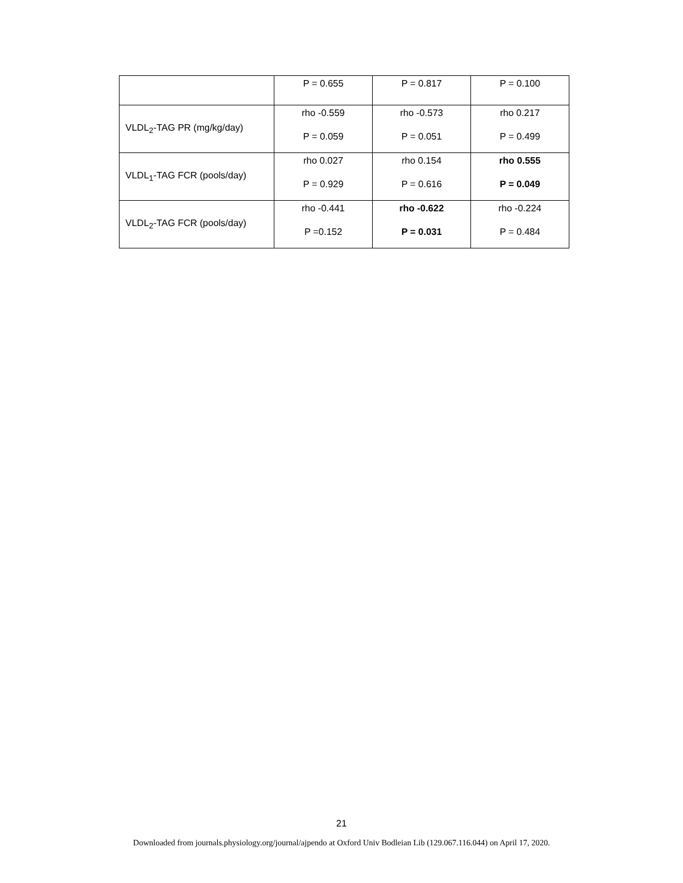| | P = 0.655 | P = 0.817 | P = 0.100 |
| VLDL<sub>2</sub>-TAG PR (mg/kg/day) | rho -0.559 P = 0.059 | rho -0.573 P = 0.051 | rho 0.217 P = 0.499 |
| VLDL<sub>1</sub>-TAG FCR (pools/day) | rho 0.027 P = 0.929 | rho 0.154 P = 0.616 | rho 0.555 P = 0.049 |
| VLDL<sub>2</sub>-TAG FCR (pools/day) | rho -0.441 P =0.152 | rho -0.622 P = 0.031 | rho -0.224 P = 0.484 |
21
Downloaded from journals.physiology.org/journal/ajpendo at Oxford Univ Bodleian Lib (129.067.116.044) on April 17, 2020.